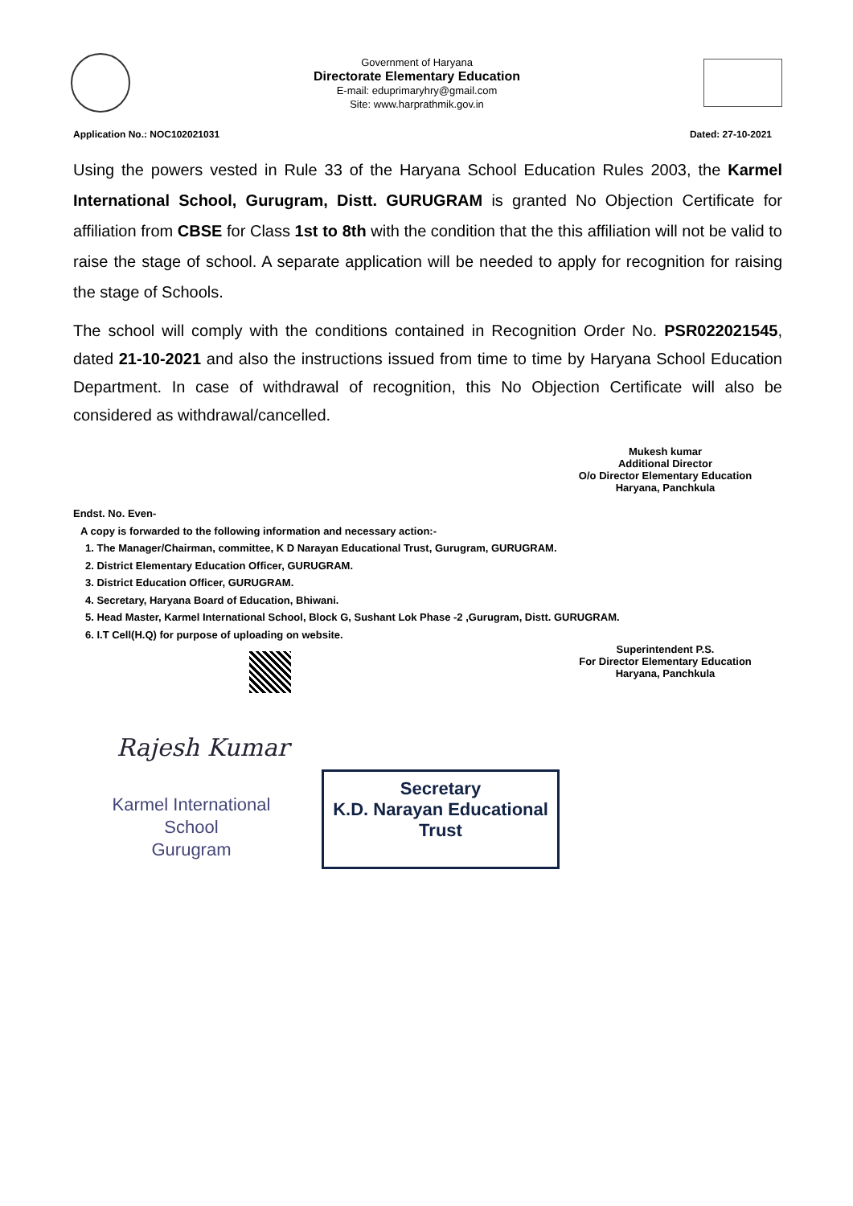Government of Haryana
Directorate Elementary Education
E-mail: eduprimaryhry@gmail.com
Site: www.harprathmik.gov.in
Application No.: NOC102021031 Dated: 27-10-2021
Using the powers vested in Rule 33 of the Haryana School Education Rules 2003, the Karmel International School, Gurugram, Distt. GURUGRAM is granted No Objection Certificate for affiliation from CBSE for Class 1st to 8th with the condition that the this affiliation will not be valid to raise the stage of school. A separate application will be needed to apply for recognition for raising the stage of Schools.
The school will comply with the conditions contained in Recognition Order No. PSR022021545, dated 21-10-2021 and also the instructions issued from time to time by Haryana School Education Department. In case of withdrawal of recognition, this No Objection Certificate will also be considered as withdrawal/cancelled.
Mukesh kumar
Additional Director
O/o Director Elementary Education
Haryana, Panchkula
Endst. No. Even-
A copy is forwarded to the following information and necessary action:-
1. The Manager/Chairman, committee, K D Narayan Educational Trust, Gurugram, GURUGRAM.
2. District Elementary Education Officer, GURUGRAM.
3. District Education Officer, GURUGRAM.
4. Secretary, Haryana Board of Education, Bhiwani.
5. Head Master, Karmel International School, Block G, Sushant Lok Phase -2 ,Gurugram, Distt. GURUGRAM.
6. I.T Cell(H.Q) for purpose of uploading on website.
Superintendent P.S.
For Director Elementary Education
Haryana, Panchkula
Rajesh Kumar
Karmel International School
Gurugram
Secretary
K.D. Narayan Educational Trust